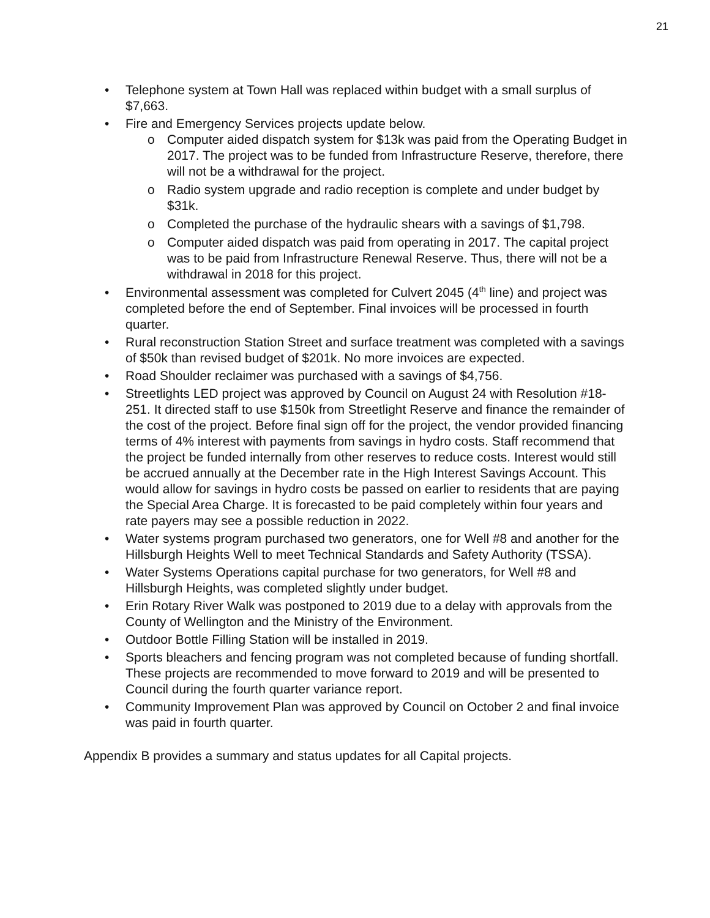21
• Telephone system at Town Hall was replaced within budget with a small surplus of $7,663.
• Fire and Emergency Services projects update below.
o Computer aided dispatch system for $13k was paid from the Operating Budget in 2017. The project was to be funded from Infrastructure Reserve, therefore, there will not be a withdrawal for the project.
o Radio system upgrade and radio reception is complete and under budget by $31k.
o Completed the purchase of the hydraulic shears with a savings of $1,798.
o Computer aided dispatch was paid from operating in 2017. The capital project was to be paid from Infrastructure Renewal Reserve. Thus, there will not be a withdrawal in 2018 for this project.
• Environmental assessment was completed for Culvert 2045 (4<sup>th</sup> line) and project was completed before the end of September. Final invoices will be processed in fourth quarter.
• Rural reconstruction Station Street and surface treatment was completed with a savings of $50k than revised budget of $201k. No more invoices are expected.
• Road Shoulder reclaimer was purchased with a savings of $4,756.
• Streetlights LED project was approved by Council on August 24 with Resolution #18-251. It directed staff to use $150k from Streetlight Reserve and finance the remainder of the cost of the project. Before final sign off for the project, the vendor provided financing terms of 4% interest with payments from savings in hydro costs. Staff recommend that the project be funded internally from other reserves to reduce costs. Interest would still be accrued annually at the December rate in the High Interest Savings Account. This would allow for savings in hydro costs be passed on earlier to residents that are paying the Special Area Charge. It is forecasted to be paid completely within four years and rate payers may see a possible reduction in 2022.
• Water systems program purchased two generators, one for Well #8 and another for the Hillsburgh Heights Well to meet Technical Standards and Safety Authority (TSSA).
• Water Systems Operations capital purchase for two generators, for Well #8 and Hillsburgh Heights, was completed slightly under budget.
• Erin Rotary River Walk was postponed to 2019 due to a delay with approvals from the County of Wellington and the Ministry of the Environment.
• Outdoor Bottle Filling Station will be installed in 2019.
• Sports bleachers and fencing program was not completed because of funding shortfall. These projects are recommended to move forward to 2019 and will be presented to Council during the fourth quarter variance report.
• Community Improvement Plan was approved by Council on October 2 and final invoice was paid in fourth quarter.
Appendix B provides a summary and status updates for all Capital projects.